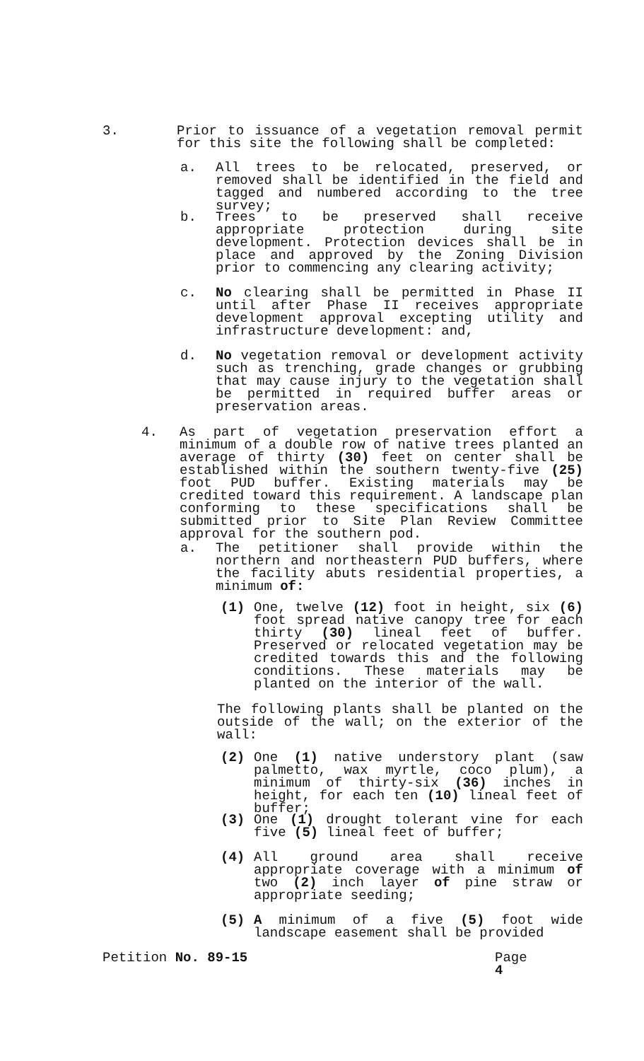3.
Prior to issuance of a vegetation removal permit for this site the following shall be completed:
a.
All trees to be relocated, preserved, or removed shall be identified in the field and tagged and numbered according to the tree survey;
b.
Trees to be preserved shall receive appropriate protection during site development. Protection devices shall be in place and approved by the Zoning Division prior to commencing any clearing activity;
c.
No clearing shall be permitted in Phase II until after Phase II receives appropriate development approval excepting utility and infrastructure development: and,
d.
No vegetation removal or development activity such as trenching, grade changes or grubbing that may cause injury to the vegetation shall be permitted in required buffer areas or preservation areas.
4.
As part of vegetation preservation effort a minimum of a double row of native trees planted an average of thirty (30) feet on center shall be established within the southern twenty-five (25) foot PUD buffer. Existing materials may be credited toward this requirement. A landscape plan conforming to these specifications shall be submitted prior to Site Plan Review Committee approval for the southern pod.
a.
The petitioner shall provide within the northern and northeastern PUD buffers, where the facility abuts residential properties, a minimum of:
(1)
One, twelve (12) foot in height, six (6) foot spread native canopy tree for each thirty (30) lineal feet of buffer. Preserved or relocated vegetation may be credited towards this and the following conditions. These materials may be planted on the interior of the wall.
The following plants shall be planted on the outside of the wall; on the exterior of the wall:
(2)
One (1) native understory plant (saw palmetto, wax myrtle, coco plum), a minimum of thirty-six (36) inches in height, for each ten (10) lineal feet of buffer;
(3)
One (1) drought tolerant vine for each five (5) lineal feet of buffer;
(4)
All ground area shall receive appropriate coverage with a minimum of two (2) inch layer of pine straw or appropriate seeding;
(5)
A minimum of a five (5) foot wide landscape easement shall be provided
Petition No. 89-15 Page 4